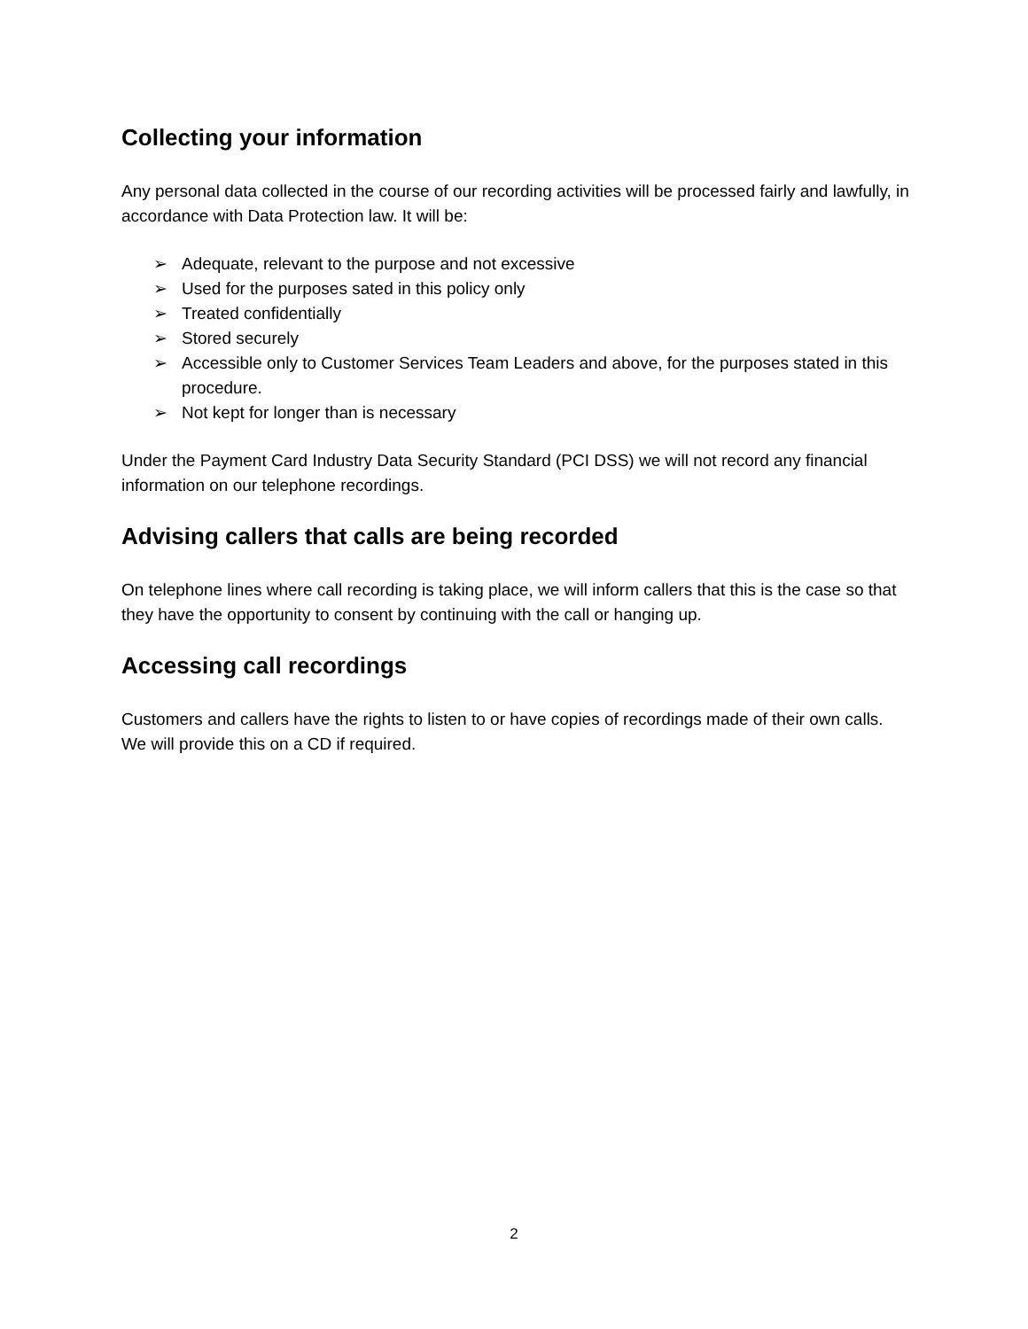Collecting your information
Any personal data collected in the course of our recording activities will be processed fairly and lawfully, in accordance with Data Protection law. It will be:
➢ Adequate, relevant to the purpose and not excessive
➢ Used for the purposes sated in this policy only
➢ Treated confidentially
➢ Stored securely
➢ Accessible only to Customer Services Team Leaders and above, for the purposes stated in this procedure.
➢ Not kept for longer than is necessary
Under the Payment Card Industry Data Security Standard (PCI DSS) we will not record any financial information on our telephone recordings.
Advising callers that calls are being recorded
On telephone lines where call recording is taking place, we will inform callers that this is the case so that they have the opportunity to consent by continuing with the call or hanging up.
Accessing call recordings
Customers and callers have the rights to listen to or have copies of recordings made of their own calls. We will provide this on a CD if required.
2